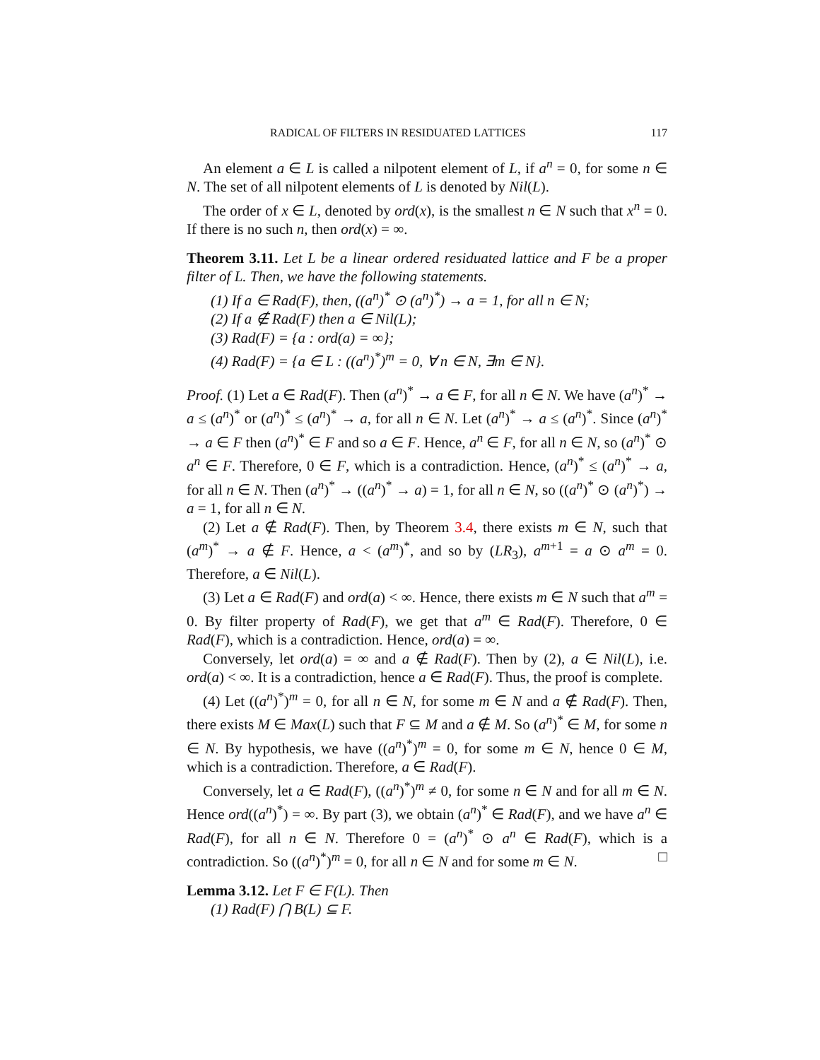RADICAL OF FILTERS IN RESIDUATED LATTICES 117
An element a ∈ L is called a nilpotent element of L, if a<sup>n</sup> = 0, for some n ∈ N. The set of all nilpotent elements of L is denoted by Nil(L).
The order of x ∈ L, denoted by ord(x), is the smallest n ∈ N such that x<sup>n</sup> = 0. If there is no such n, then ord(x) = ∞.
Theorem 3.11. Let L be a linear ordered residuated lattice and F be a proper filter of L. Then, we have the following statements.
(1) If a ∈ Rad(F), then, ((a<sup>n</sup>)<sup>*</sup> ⊙ (a<sup>n</sup>)<sup>*</sup>) → a = 1, for all n ∈ N;
(2) If a ∉ Rad(F) then a ∈ Nil(L);
(3) Rad(F) = {a : ord(a) = ∞};
(4) Rad(F) = {a ∈ L : ((a<sup>n</sup>)<sup>*</sup>)<sup>m</sup> = 0, ∀ n ∈ N, ∃m ∈ N}.
Proof. (1) Let a ∈ Rad(F). Then (a<sup>n</sup>)<sup>*</sup> → a ∈ F, for all n ∈ N. We have (a<sup>n</sup>)<sup>*</sup> → a ≤ (a<sup>n</sup>)<sup>*</sup> or (a<sup>n</sup>)<sup>*</sup> ≤ (a<sup>n</sup>)<sup>*</sup> → a, for all n ∈ N. Let (a<sup>n</sup>)<sup>*</sup> → a ≤ (a<sup>n</sup>)<sup>*</sup>. Since (a<sup>n</sup>)<sup>*</sup> → a ∈ F then (a<sup>n</sup>)<sup>*</sup> ∈ F and so a ∈ F. Hence, a<sup>n</sup> ∈ F, for all n ∈ N, so (a<sup>n</sup>)<sup>*</sup> ⊙ a<sup>n</sup> ∈ F. Therefore, 0 ∈ F, which is a contradiction. Hence, (a<sup>n</sup>)<sup>*</sup> ≤ (a<sup>n</sup>)<sup>*</sup> → a, for all n ∈ N. Then (a<sup>n</sup>)<sup>*</sup> → ((a<sup>n</sup>)<sup>*</sup> → a) = 1, for all n ∈ N, so ((a<sup>n</sup>)<sup>*</sup> ⊙ (a<sup>n</sup>)<sup>*</sup>) → a = 1, for all n ∈ N.
(2) Let a ∉ Rad(F). Then, by Theorem 3.4, there exists m ∈ N, such that (a<sup>m</sup>)<sup>*</sup> → a ∉ F. Hence, a < (a<sup>m</sup>)<sup>*</sup>, and so by (LR<sub>3</sub>), a<sup>m+1</sup> = a ⊙ a<sup>m</sup> = 0. Therefore, a ∈ Nil(L).
(3) Let a ∈ Rad(F) and ord(a) < ∞. Hence, there exists m ∈ N such that a<sup>m</sup> = 0. By filter property of Rad(F), we get that a<sup>m</sup> ∈ Rad(F). Therefore, 0 ∈ Rad(F), which is a contradiction. Hence, ord(a) = ∞.
Conversely, let ord(a) = ∞ and a ∉ Rad(F). Then by (2), a ∈ Nil(L), i.e. ord(a) < ∞. It is a contradiction, hence a ∈ Rad(F). Thus, the proof is complete.
(4) Let ((a<sup>n</sup>)<sup>*</sup>)<sup>m</sup> = 0, for all n ∈ N, for some m ∈ N and a ∉ Rad(F). Then, there exists M ∈ Max(L) such that F ⊆ M and a ∉ M. So (a<sup>n</sup>)<sup>*</sup> ∈ M, for some n ∈ N. By hypothesis, we have ((a<sup>n</sup>)<sup>*</sup>)<sup>m</sup> = 0, for some m ∈ N, hence 0 ∈ M, which is a contradiction. Therefore, a ∈ Rad(F).
Conversely, let a ∈ Rad(F), ((a<sup>n</sup>)<sup>*</sup>)<sup>m</sup> ≠ 0, for some n ∈ N and for all m ∈ N. Hence ord((a<sup>n</sup>)<sup>*</sup>) = ∞. By part (3), we obtain (a<sup>n</sup>)<sup>*</sup> ∈ Rad(F), and we have a<sup>n</sup> ∈ Rad(F), for all n ∈ N. Therefore 0 = (a<sup>n</sup>)<sup>*</sup> ⊙ a<sup>n</sup> ∈ Rad(F), which is a contradiction. So ((a<sup>n</sup>)<sup>*</sup>)<sup>m</sup> = 0, for all n ∈ N and for some m ∈ N. □
Lemma 3.12. Let F ∈ F(L). Then
(1) Rad(F) ⋂ B(L) ⊆ F.